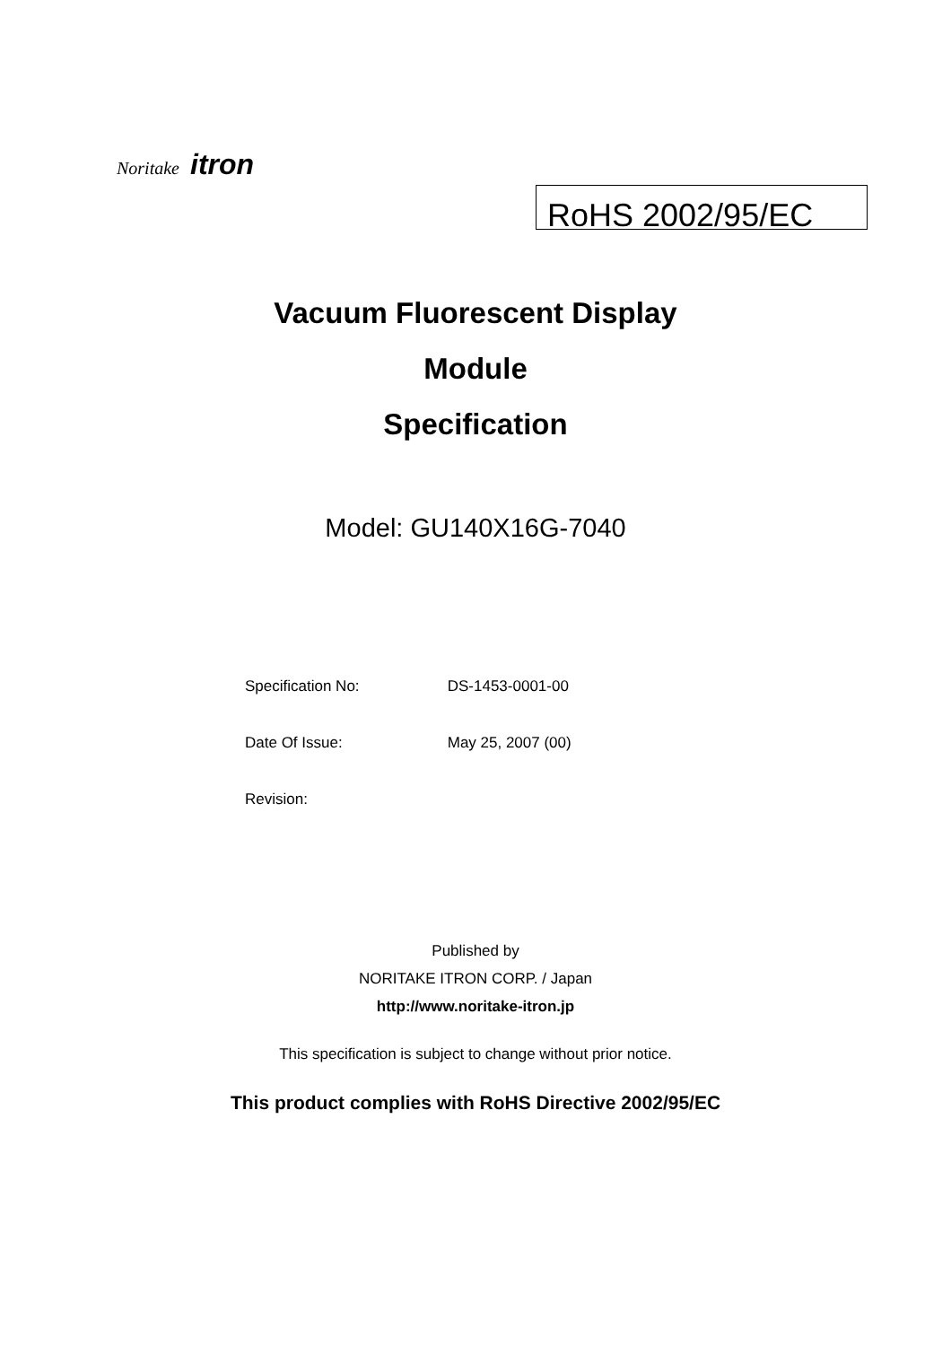Noritake itron
RoHS 2002/95/EC
Vacuum Fluorescent Display
Module
Specification
Model: GU140X16G-7040
Specification No: DS-1453-0001-00
Date Of Issue: May 25, 2007 (00)
Revision:
Published by
NORITAKE ITRON CORP. / Japan
http://www.noritake-itron.jp
This specification is subject to change without prior notice.
This product complies with RoHS Directive 2002/95/EC